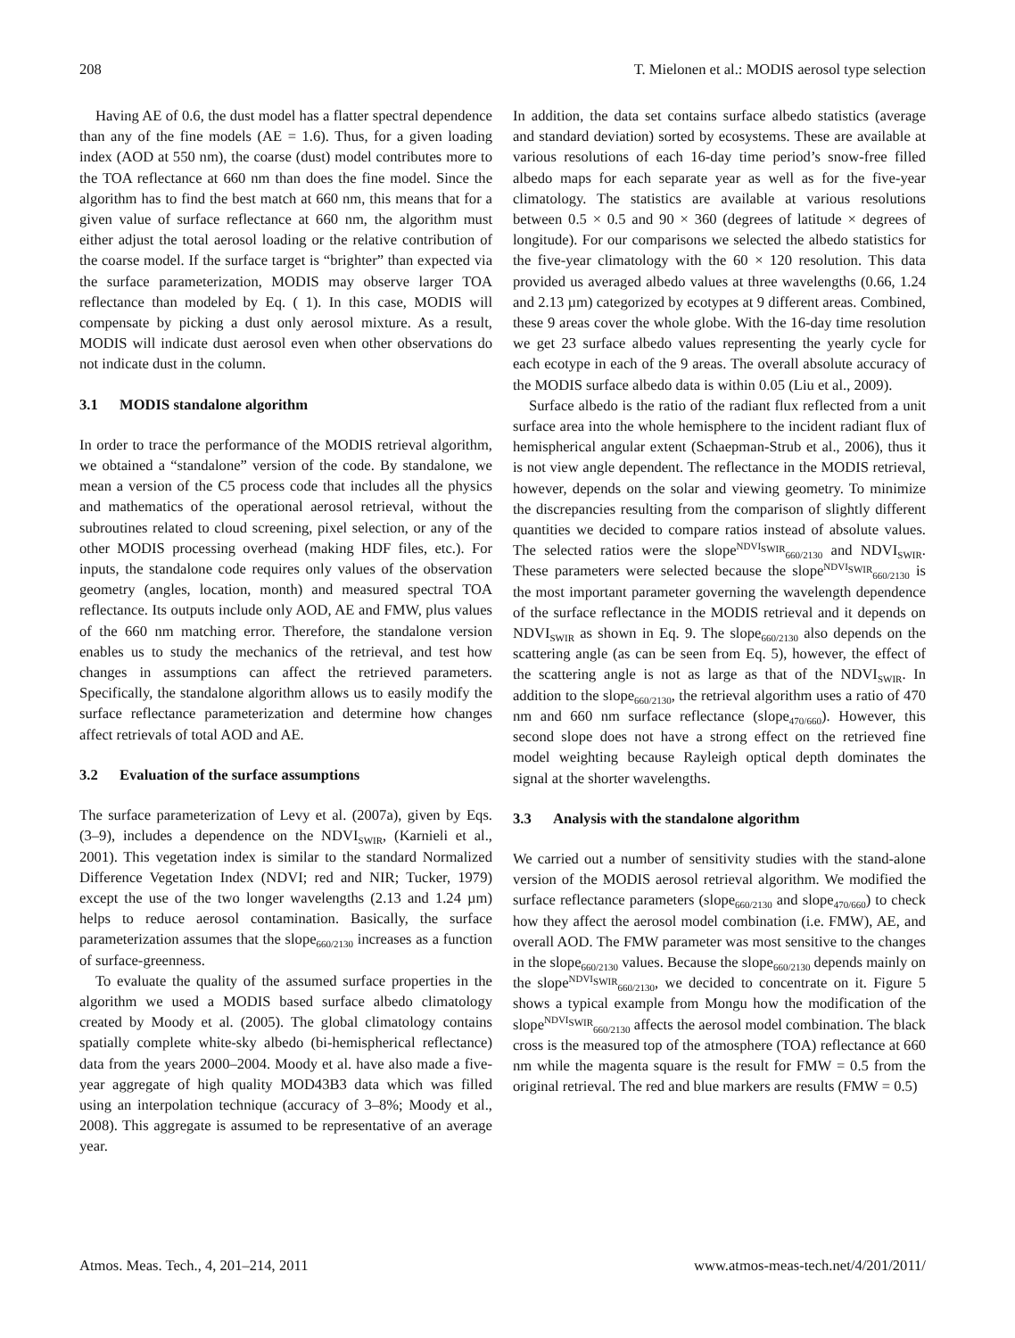208 T. Mielonen et al.: MODIS aerosol type selection
Having AE of 0.6, the dust model has a flatter spectral dependence than any of the fine models (AE = 1.6). Thus, for a given loading index (AOD at 550 nm), the coarse (dust) model contributes more to the TOA reflectance at 660 nm than does the fine model. Since the algorithm has to find the best match at 660 nm, this means that for a given value of surface reflectance at 660 nm, the algorithm must either adjust the total aerosol loading or the relative contribution of the coarse model. If the surface target is “brighter” than expected via the surface parameterization, MODIS may observe larger TOA reflectance than modeled by Eq. ( 1). In this case, MODIS will compensate by picking a dust only aerosol mixture. As a result, MODIS will indicate dust aerosol even when other observations do not indicate dust in the column.
3.1 MODIS standalone algorithm
In order to trace the performance of the MODIS retrieval algorithm, we obtained a “standalone” version of the code. By standalone, we mean a version of the C5 process code that includes all the physics and mathematics of the operational aerosol retrieval, without the subroutines related to cloud screening, pixel selection, or any of the other MODIS processing overhead (making HDF files, etc.). For inputs, the standalone code requires only values of the observation geometry (angles, location, month) and measured spectral TOA reflectance. Its outputs include only AOD, AE and FMW, plus values of the 660 nm matching error. Therefore, the standalone version enables us to study the mechanics of the retrieval, and test how changes in assumptions can affect the retrieved parameters. Specifically, the standalone algorithm allows us to easily modify the surface reflectance parameterization and determine how changes affect retrievals of total AOD and AE.
3.2 Evaluation of the surface assumptions
The surface parameterization of Levy et al. (2007a), given by Eqs. (3–9), includes a dependence on the NDVI<sub>SWIR</sub>, (Karnieli et al., 2001). This vegetation index is similar to the standard Normalized Difference Vegetation Index (NDVI; red and NIR; Tucker, 1979) except the use of the two longer wavelengths (2.13 and 1.24 µm) helps to reduce aerosol contamination. Basically, the surface parameterization assumes that the slope<sub>660/2130</sub> increases as a function of surface-greenness.
To evaluate the quality of the assumed surface properties in the algorithm we used a MODIS based surface albedo climatology created by Moody et al. (2005). The global climatology contains spatially complete white-sky albedo (bi-hemispherical reflectance) data from the years 2000–2004. Moody et al. have also made a five-year aggregate of high quality MOD43B3 data which was filled using an interpolation technique (accuracy of 3–8%; Moody et al., 2008). This aggregate is assumed to be representative of an average year.
In addition, the data set contains surface albedo statistics (average and standard deviation) sorted by ecosystems. These are available at various resolutions of each 16-day time period’s snow-free filled albedo maps for each separate year as well as for the five-year climatology. The statistics are available at various resolutions between 0.5 × 0.5 and 90 × 360 (degrees of latitude × degrees of longitude). For our comparisons we selected the albedo statistics for the five-year climatology with the 60 × 120 resolution. This data provided us averaged albedo values at three wavelengths (0.66, 1.24 and 2.13 µm) categorized by ecotypes at 9 different areas. Combined, these 9 areas cover the whole globe. With the 16-day time resolution we get 23 surface albedo values representing the yearly cycle for each ecotype in each of the 9 areas. The overall absolute accuracy of the MODIS surface albedo data is within 0.05 (Liu et al., 2009).
Surface albedo is the ratio of the radiant flux reflected from a unit surface area into the whole hemisphere to the incident radiant flux of hemispherical angular extent (Schaepman-Strub et al., 2006), thus it is not view angle dependent. The reflectance in the MODIS retrieval, however, depends on the solar and viewing geometry. To minimize the discrepancies resulting from the comparison of slightly different quantities we decided to compare ratios instead of absolute values. The selected ratios were the slope<sup>NDVI<sub>SWIR</sub></sup><sub>660/2130</sub> and NDVI<sub>SWIR</sub>. These parameters were selected because the slope<sup>NDVI<sub>SWIR</sub></sup><sub>660/2130</sub> is the most important parameter governing the wavelength dependence of the surface reflectance in the MODIS retrieval and it depends on NDVI<sub>SWIR</sub> as shown in Eq. 9. The slope<sub>660/2130</sub> also depends on the scattering angle (as can be seen from Eq. 5), however, the effect of the scattering angle is not as large as that of the NDVI<sub>SWIR</sub>. In addition to the slope<sub>660/2130</sub>, the retrieval algorithm uses a ratio of 470 nm and 660 nm surface reflectance (slope<sub>470/660</sub>). However, this second slope does not have a strong effect on the retrieved fine model weighting because Rayleigh optical depth dominates the signal at the shorter wavelengths.
3.3 Analysis with the standalone algorithm
We carried out a number of sensitivity studies with the stand-alone version of the MODIS aerosol retrieval algorithm. We modified the surface reflectance parameters (slope<sub>660/2130</sub> and slope<sub>470/660</sub>) to check how they affect the aerosol model combination (i.e. FMW), AE, and overall AOD. The FMW parameter was most sensitive to the changes in the slope<sub>660/2130</sub> values. Because the slope<sub>660/2130</sub> depends mainly on the slope<sup>NDVI<sub>SWIR</sub></sup><sub>660/2130</sub>, we decided to concentrate on it. Figure 5 shows a typical example from Mongu how the modification of the slope<sup>NDVI<sub>SWIR</sub></sup><sub>660/2130</sub> affects the aerosol model combination. The black cross is the measured top of the atmosphere (TOA) reflectance at 660 nm while the magenta square is the result for FMW = 0.5 from the original retrieval. The red and blue markers are results (FMW = 0.5)
Atmos. Meas. Tech., 4, 201–214, 2011 www.atmos-meas-tech.net/4/201/2011/